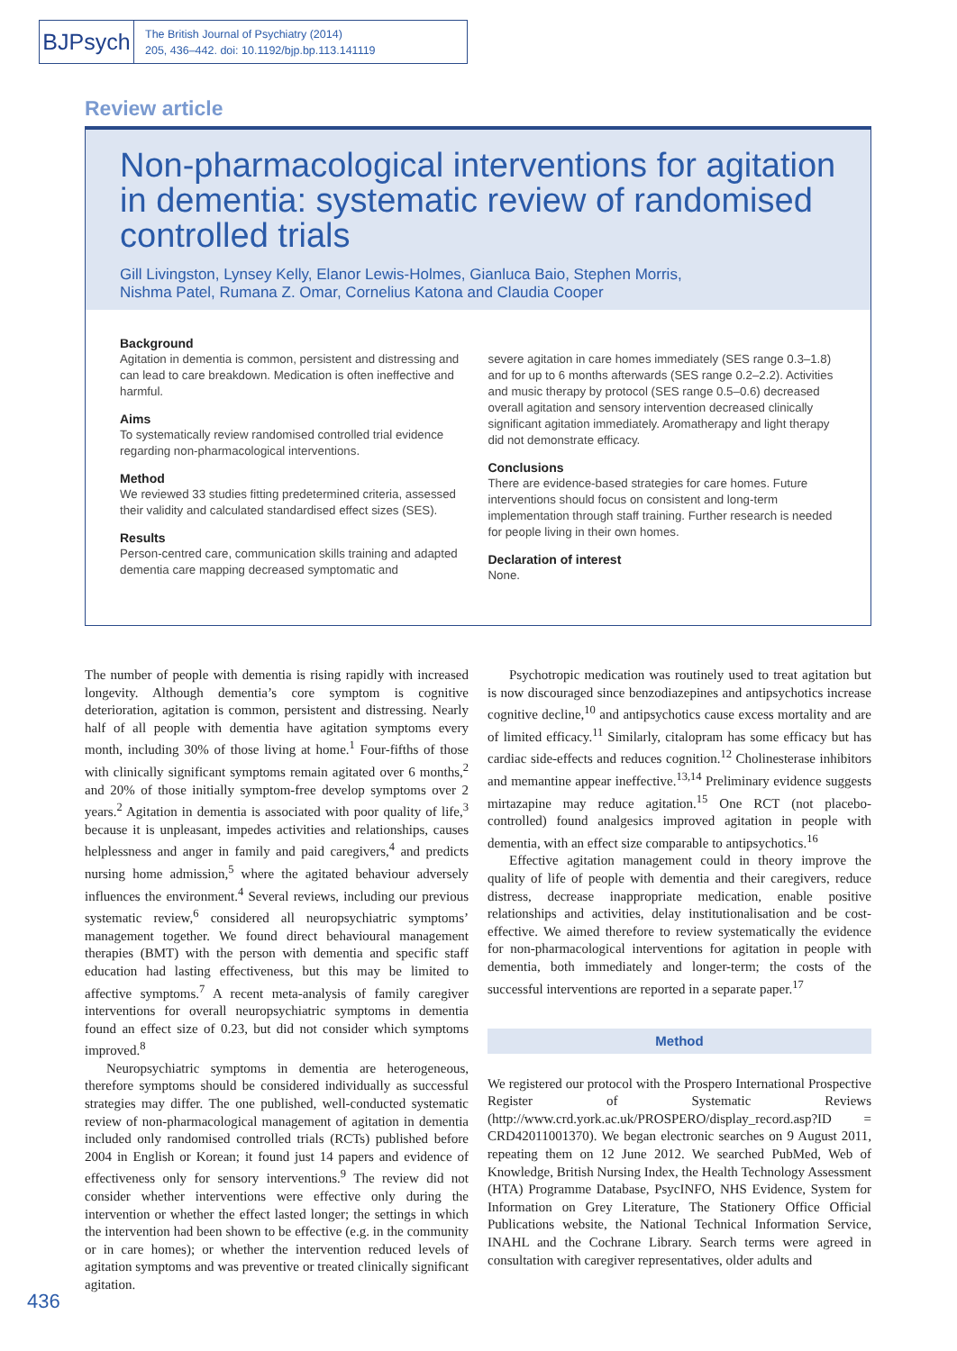BJPsych
The British Journal of Psychiatry (2014)
205, 436–442. doi: 10.1192/bjp.bp.113.141119
Review article
Non-pharmacological interventions for agitation in dementia: systematic review of randomised controlled trials
Gill Livingston, Lynsey Kelly, Elanor Lewis-Holmes, Gianluca Baio, Stephen Morris,
Nishma Patel, Rumana Z. Omar, Cornelius Katona and Claudia Cooper
Background
Agitation in dementia is common, persistent and distressing and can lead to care breakdown. Medication is often ineffective and harmful.
Aims
To systematically review randomised controlled trial evidence regarding non-pharmacological interventions.
Method
We reviewed 33 studies fitting predetermined criteria, assessed their validity and calculated standardised effect sizes (SES).
Results
Person-centred care, communication skills training and adapted dementia care mapping decreased symptomatic and
severe agitation in care homes immediately (SES range 0.3–1.8) and for up to 6 months afterwards (SES range 0.2–2.2). Activities and music therapy by protocol (SES range 0.5–0.6) decreased overall agitation and sensory intervention decreased clinically significant agitation immediately. Aromatherapy and light therapy did not demonstrate efficacy.
Conclusions
There are evidence-based strategies for care homes. Future interventions should focus on consistent and long-term implementation through staff training. Further research is needed for people living in their own homes.
Declaration of interest
None.
The number of people with dementia is rising rapidly with increased longevity. Although dementia’s core symptom is cognitive deterioration, agitation is common, persistent and distressing. Nearly half of all people with dementia have agitation symptoms every month, including 30% of those living at home.<sup>1</sup> Four-fifths of those with clinically significant symptoms remain agitated over 6 months,<sup>2</sup> and 20% of those initially symptom-free develop symptoms over 2 years.<sup>2</sup> Agitation in dementia is associated with poor quality of life,<sup>3</sup> because it is unpleasant, impedes activities and relationships, causes helplessness and anger in family and paid caregivers,<sup>4</sup> and predicts nursing home admission,<sup>5</sup> where the agitated behaviour adversely influences the environment.<sup>4</sup> Several reviews, including our previous systematic review,<sup>6</sup> considered all neuropsychiatric symptoms’ management together. We found direct behavioural management therapies (BMT) with the person with dementia and specific staff education had lasting effectiveness, but this may be limited to affective symptoms.<sup>7</sup> A recent meta-analysis of family caregiver interventions for overall neuropsychiatric symptoms in dementia found an effect size of 0.23, but did not consider which symptoms improved.<sup>8</sup>
Neuropsychiatric symptoms in dementia are heterogeneous, therefore symptoms should be considered individually as successful strategies may differ. The one published, well-conducted systematic review of non-pharmacological management of agitation in dementia included only randomised controlled trials (RCTs) published before 2004 in English or Korean; it found just 14 papers and evidence of effectiveness only for sensory interventions.<sup>9</sup> The review did not consider whether interventions were effective only during the intervention or whether the effect lasted longer; the settings in which the intervention had been shown to be effective (e.g. in the community or in care homes); or whether the intervention reduced levels of agitation symptoms and was preventive or treated clinically significant agitation.
Psychotropic medication was routinely used to treat agitation but is now discouraged since benzodiazepines and antipsychotics increase cognitive decline,<sup>10</sup> and antipsychotics cause excess mortality and are of limited efficacy.<sup>11</sup> Similarly, citalopram has some efficacy but has cardiac side-effects and reduces cognition.<sup>12</sup> Cholinesterase inhibitors and memantine appear ineffective.<sup>13,14</sup> Preliminary evidence suggests mirtazapine may reduce agitation.<sup>15</sup> One RCT (not placebo-controlled) found analgesics improved agitation in people with dementia, with an effect size comparable to antipsychotics.<sup>16</sup>
Effective agitation management could in theory improve the quality of life of people with dementia and their caregivers, reduce distress, decrease inappropriate medication, enable positive relationships and activities, delay institutionalisation and be cost-effective. We aimed therefore to review systematically the evidence for non-pharmacological interventions for agitation in people with dementia, both immediately and longer-term; the costs of the successful interventions are reported in a separate paper.<sup>17</sup>
Method
We registered our protocol with the Prospero International Prospective Register of Systematic Reviews (http://www.crd.york.ac.uk/PROSPERO/display_record.asp?ID = CRD42011001370). We began electronic searches on 9 August 2011, repeating them on 12 June 2012. We searched PubMed, Web of Knowledge, British Nursing Index, the Health Technology Assessment (HTA) Programme Database, PsycINFO, NHS Evidence, System for Information on Grey Literature, The Stationery Office Official Publications website, the National Technical Information Service, INAHL and the Cochrane Library. Search terms were agreed in consultation with caregiver representatives, older adults and
436